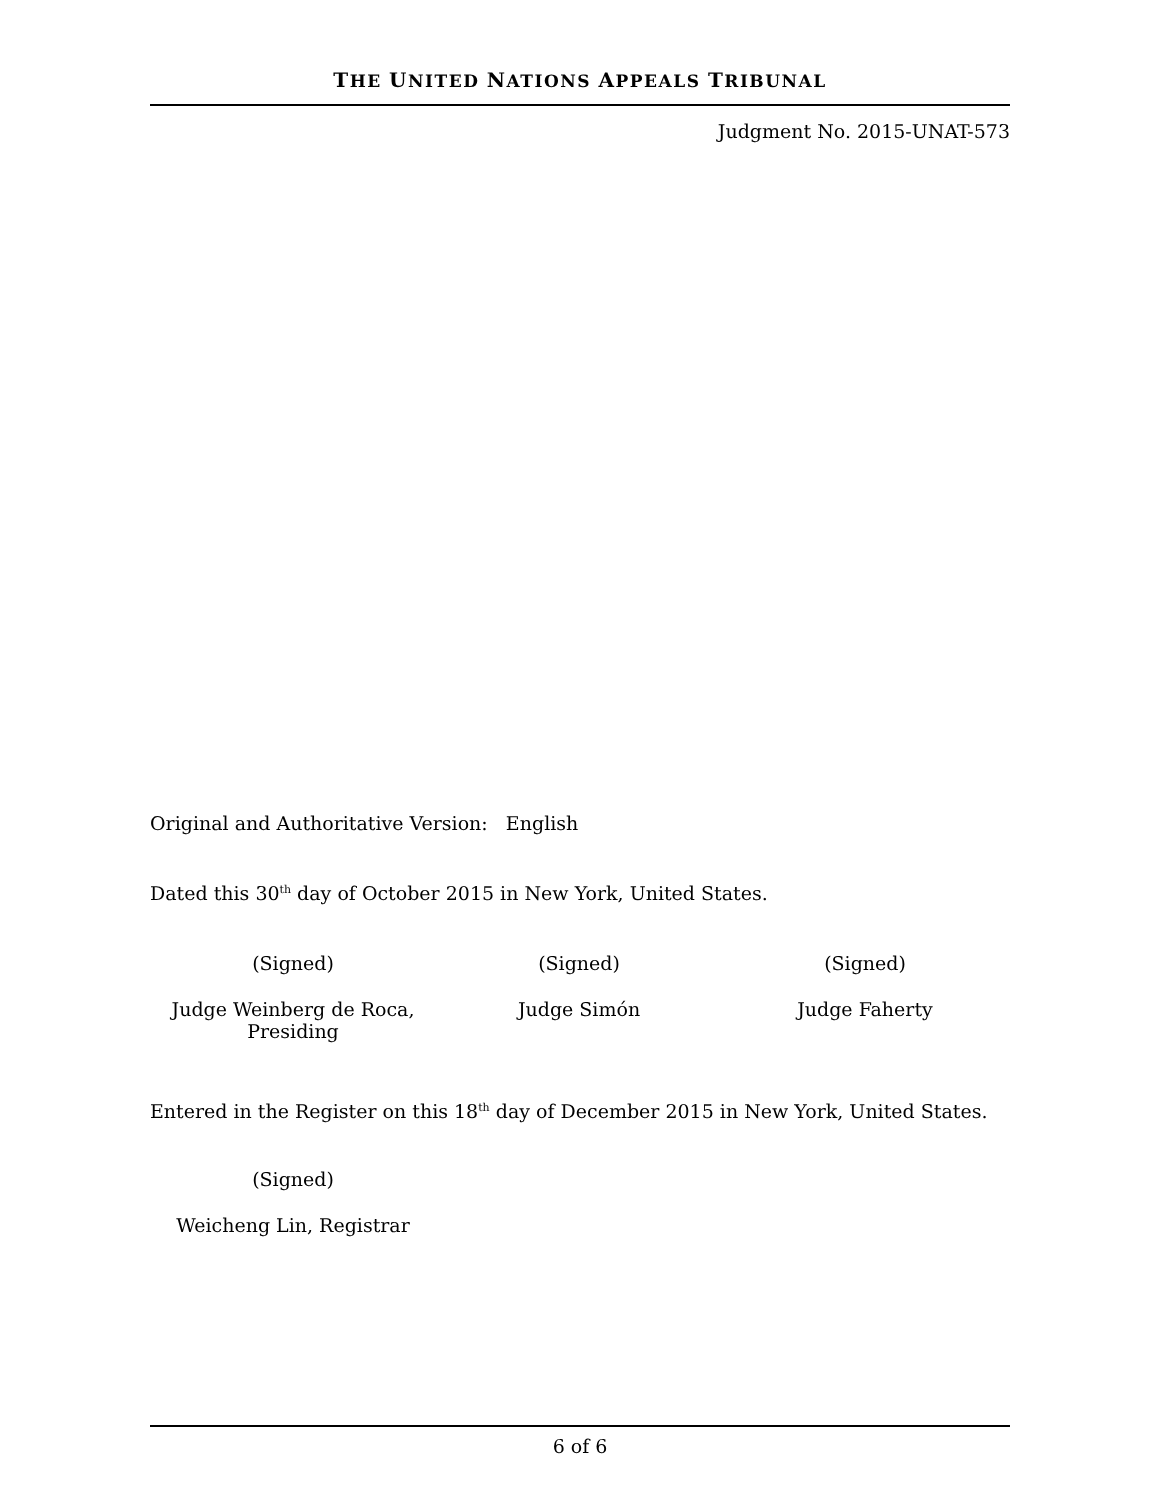THE UNITED NATIONS APPEALS TRIBUNAL
Judgment No. 2015-UNAT-573
Original and Authoritative Version: English
Dated this 30<sup>th</sup> day of October 2015 in New York, United States.
(Signed) (Signed) (Signed)
Judge Weinberg de Roca,
Presiding
Judge Simón Judge Faherty
Entered in the Register on this 18<sup>th</sup> day of December 2015 in New York, United States.
(Signed)
Weicheng Lin, Registrar
6 of 6